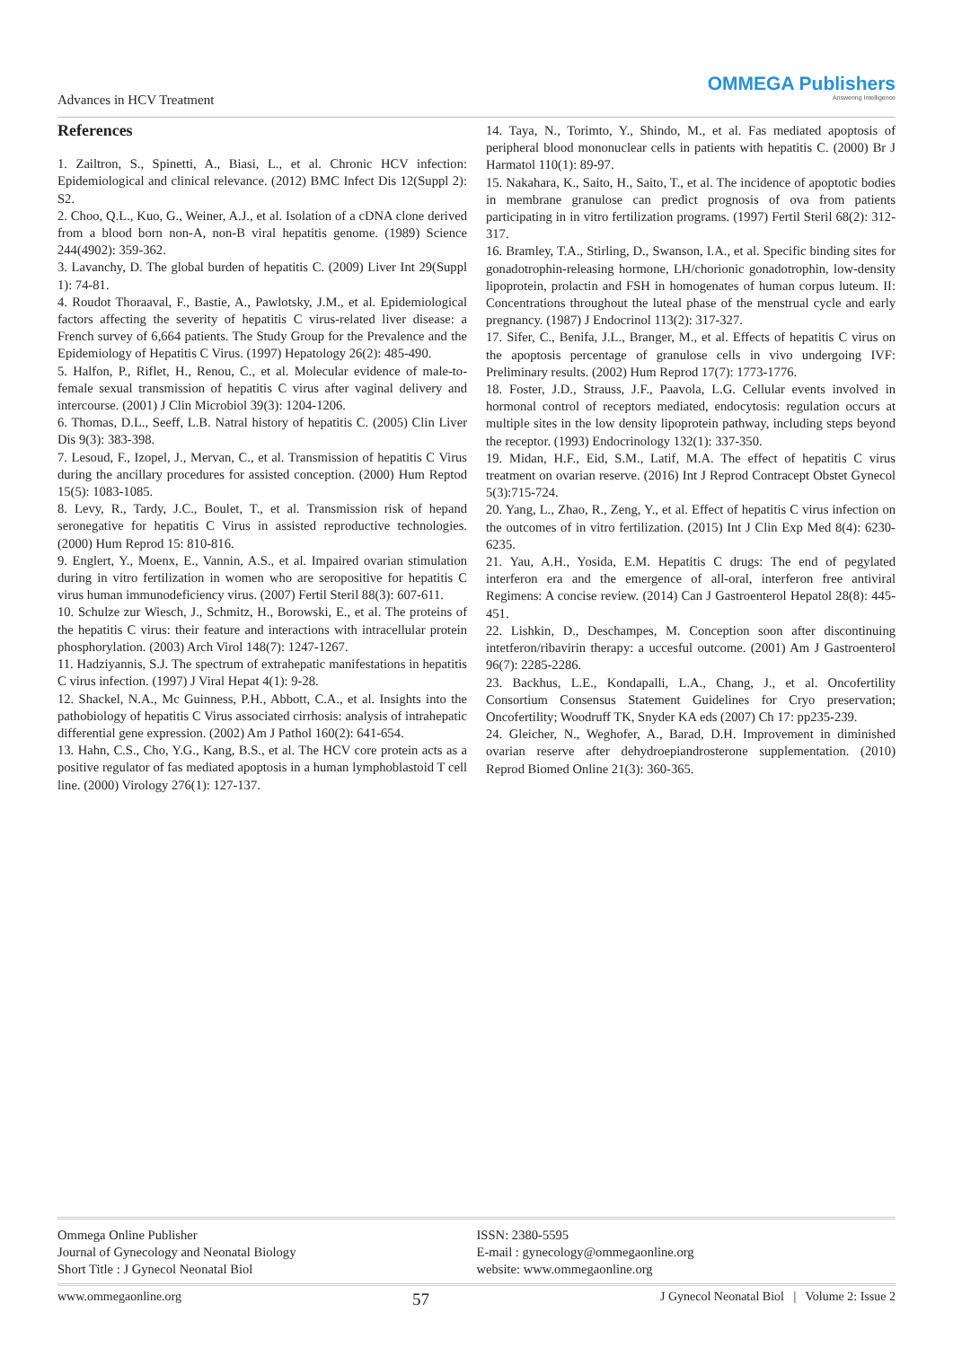Advances in HCV Treatment
OMMEGA Publishers
Answering Intelligence
References
1. Zailtron, S., Spinetti, A., Biasi, L., et al. Chronic HCV infection: Epidemiological and clinical relevance. (2012) BMC Infect Dis 12(Suppl 2): S2.
2. Choo, Q.L., Kuo, G., Weiner, A.J., et al. Isolation of a cDNA clone derived from a blood born non-A, non-B viral hepatitis genome. (1989) Science 244(4902): 359-362.
3. Lavanchy, D. The global burden of hepatitis C. (2009) Liver Int 29(Suppl 1): 74-81.
4. Roudot Thoraaval, F., Bastie, A., Pawlotsky, J.M., et al. Epidemiological factors affecting the severity of hepatitis C virus-related liver disease: a French survey of 6,664 patients. The Study Group for the Prevalence and the Epidemiology of Hepatitis C Virus. (1997) Hepatology 26(2): 485-490.
5. Halfon, P., Riflet, H., Renou, C., et al. Molecular evidence of male-to-female sexual transmission of hepatitis C virus after vaginal delivery and intercourse. (2001) J Clin Microbiol 39(3): 1204-1206.
6. Thomas, D.L., Seeff, L.B. Natral history of hepatitis C. (2005) Clin Liver Dis 9(3): 383-398.
7. Lesoud, F., Izopel, J., Mervan, C., et al. Transmission of hepatitis C Virus during the ancillary procedures for assisted conception. (2000) Hum Reptod 15(5): 1083-1085.
8. Levy, R., Tardy, J.C., Boulet, T., et al. Transmission risk of hepand seronegative for hepatitis C Virus in assisted reproductive technologies. (2000) Hum Reprod 15: 810-816.
9. Englert, Y., Moenx, E., Vannin, A.S., et al. Impaired ovarian stimulation during in vitro fertilization in women who are seropositive for hepatitis C virus human immunodeficiency virus. (2007) Fertil Steril 88(3): 607-611.
10. Schulze zur Wiesch, J., Schmitz, H., Borowski, E., et al. The proteins of the hepatitis C virus: their feature and interactions with intracellular protein phosphorylation. (2003) Arch Virol 148(7): 1247-1267.
11. Hadziyannis, S.J. The spectrum of extrahepatic manifestations in hepatitis C virus infection. (1997) J Viral Hepat 4(1): 9-28.
12. Shackel, N.A., Mc Guinness, P.H., Abbott, C.A., et al. Insights into the pathobiology of hepatitis C Virus associated cirrhosis: analysis of intrahepatic differential gene expression. (2002) Am J Pathol 160(2): 641-654.
13. Hahn, C.S., Cho, Y.G., Kang, B.S., et al. The HCV core protein acts as a positive regulator of fas mediated apoptosis in a human lymphoblastoid T cell line. (2000) Virology 276(1): 127-137.
14. Taya, N., Torimto, Y., Shindo, M., et al. Fas mediated apoptosis of peripheral blood mononuclear cells in patients with hepatitis C. (2000) Br J Harmatol 110(1): 89-97.
15. Nakahara, K., Saito, H., Saito, T., et al. The incidence of apoptotic bodies in membrane granulose can predict prognosis of ova from patients participating in in vitro fertilization programs. (1997) Fertil Steril 68(2): 312-317.
16. Bramley, T.A., Stirling, D., Swanson, I.A., et al. Specific binding sites for gonadotrophin-releasing hormone, LH/chorionic gonadotrophin, low-density lipoprotein, prolactin and FSH in homogenates of human corpus luteum. II: Concentrations throughout the luteal phase of the menstrual cycle and early pregnancy. (1987) J Endocrinol 113(2): 317-327.
17. Sifer, C., Benifa, J.L., Branger, M., et al. Effects of hepatitis C virus on the apoptosis percentage of granulose cells in vivo undergoing IVF: Preliminary results. (2002) Hum Reprod 17(7): 1773-1776.
18. Foster, J.D., Strauss, J.F., Paavola, L.G. Cellular events involved in hormonal control of receptors mediated, endocytosis: regulation occurs at multiple sites in the low density lipoprotein pathway, including steps beyond the receptor. (1993) Endocrinology 132(1): 337-350.
19. Midan, H.F., Eid, S.M., Latif, M.A. The effect of hepatitis C virus treatment on ovarian reserve. (2016) Int J Reprod Contracept Obstet Gynecol 5(3):715-724.
20. Yang, L., Zhao, R., Zeng, Y., et al. Effect of hepatitis C virus infection on the outcomes of in vitro fertilization. (2015) Int J Clin Exp Med 8(4): 6230-6235.
21. Yau, A.H., Yosida, E.M. Hepatitis C drugs: The end of pegylated interferon era and the emergence of all-oral, interferon free antiviral Regimens: A concise review. (2014) Can J Gastroenterol Hepatol 28(8): 445-451.
22. Lishkin, D., Deschampes, M. Conception soon after discontinuing intetferon/ribavirin therapy: a uccesful outcome. (2001) Am J Gastroenterol 96(7): 2285-2286.
23. Backhus, L.E., Kondapalli, L.A., Chang, J., et al. Oncofertility Consortium Consensus Statement Guidelines for Cryo preservation; Oncofertility; Woodruff TK, Snyder KA eds (2007) Ch 17: pp235-239.
24. Gleicher, N., Weghofer, A., Barad, D.H. Improvement in diminished ovarian reserve after dehydroepiandrosterone supplementation. (2010) Reprod Biomed Online 21(3): 360-365.
Ommega Online Publisher
Journal of Gynecology and Neonatal Biology
Short Title : J Gynecol Neonatal Biol
ISSN: 2380-5595
E-mail : gynecology@ommegaonline.org
website: www.ommegaonline.org
www.ommegaonline.org 57 J Gynecol Neonatal Biol | Volume 2: Issue 2